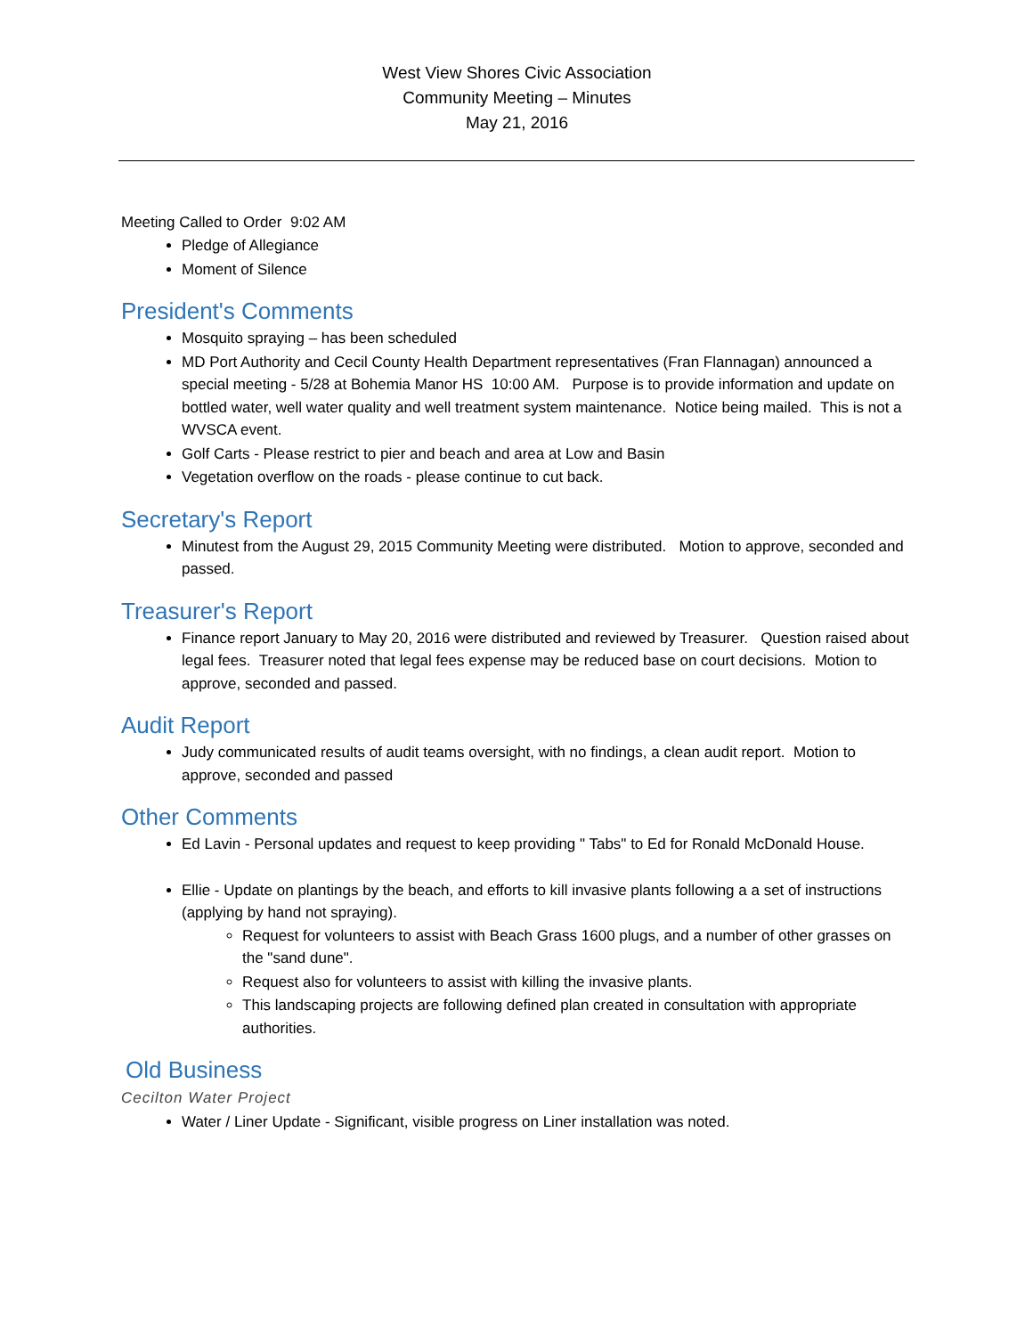West View Shores Civic Association
Community Meeting – Minutes
May 21, 2016
Meeting Called to Order 9:02 AM
Pledge of Allegiance
Moment of Silence
President's Comments
Mosquito spraying – has been scheduled
MD Port Authority and Cecil County Health Department representatives (Fran Flannagan) announced a special meeting - 5/28 at Bohemia Manor HS 10:00 AM. Purpose is to provide information and update on bottled water, well water quality and well treatment system maintenance. Notice being mailed. This is not a WVSCA event.
Golf Carts - Please restrict to pier and beach and area at Low and Basin
Vegetation overflow on the roads - please continue to cut back.
Secretary's Report
Minutest from the August 29, 2015 Community Meeting were distributed. Motion to approve, seconded and passed.
Treasurer's Report
Finance report January to May 20, 2016 were distributed and reviewed by Treasurer. Question raised about legal fees. Treasurer noted that legal fees expense may be reduced base on court decisions. Motion to approve, seconded and passed.
Audit Report
Judy communicated results of audit teams oversight, with no findings, a clean audit report. Motion to approve, seconded and passed
Other Comments
Ed Lavin - Personal updates and request to keep providing " Tabs" to Ed for Ronald McDonald House.
Ellie - Update on plantings by the beach, and efforts to kill invasive plants following a a set of instructions (applying by hand not spraying).
Request for volunteers to assist with Beach Grass 1600 plugs, and a number of other grasses on the "sand dune".
Request also for volunteers to assist with killing the invasive plants.
This landscaping projects are following defined plan created in consultation with appropriate authorities.
Old Business
Cecilton Water Project
Water / Liner Update - Significant, visible progress on Liner installation was noted.